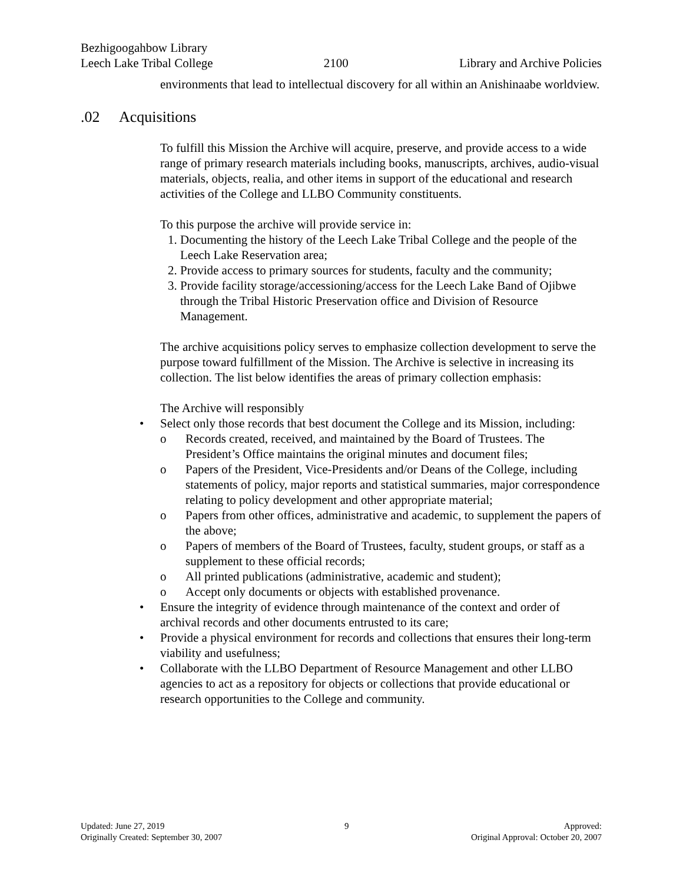Bezhigoogahbow Library
Leech Lake Tribal College 2100 Library and Archive Policies
environments that lead to intellectual discovery for all within an Anishinaabe worldview.
.02 Acquisitions
To fulfill this Mission the Archive will acquire, preserve, and provide access to a wide range of primary research materials including books, manuscripts, archives, audio-visual materials, objects, realia, and other items in support of the educational and research activities of the College and LLBO Community constituents.
To this purpose the archive will provide service in:
1. Documenting the history of the Leech Lake Tribal College and the people of the Leech Lake Reservation area;
2. Provide access to primary sources for students, faculty and the community;
3. Provide facility storage/accessioning/access for the Leech Lake Band of Ojibwe through the Tribal Historic Preservation office and Division of Resource Management.
The archive acquisitions policy serves to emphasize collection development to serve the purpose toward fulfillment of the Mission. The Archive is selective in increasing its collection. The list below identifies the areas of primary collection emphasis:
The Archive will responsibly
• Select only those records that best document the College and its Mission, including:
o Records created, received, and maintained by the Board of Trustees. The President’s Office maintains the original minutes and document files;
o Papers of the President, Vice-Presidents and/or Deans of the College, including statements of policy, major reports and statistical summaries, major correspondence relating to policy development and other appropriate material;
o Papers from other offices, administrative and academic, to supplement the papers of the above;
o Papers of members of the Board of Trustees, faculty, student groups, or staff as a supplement to these official records;
o All printed publications (administrative, academic and student);
o Accept only documents or objects with established provenance.
• Ensure the integrity of evidence through maintenance of the context and order of archival records and other documents entrusted to its care;
• Provide a physical environment for records and collections that ensures their long-term viability and usefulness;
• Collaborate with the LLBO Department of Resource Management and other LLBO agencies to act as a repository for objects or collections that provide educational or research opportunities to the College and community.
Updated: June 27, 2019
Originally Created: September 30, 2007
9 Approved:
Original Approval: October 20, 2007